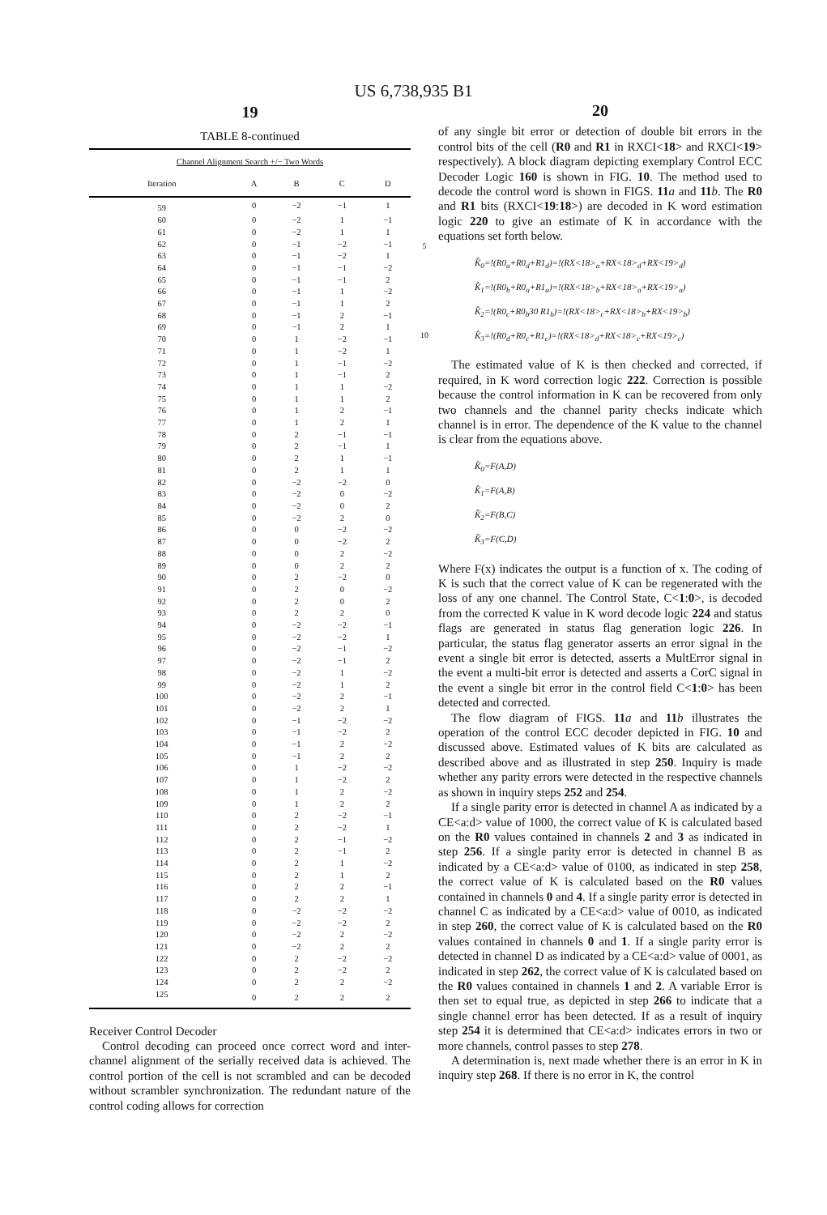US 6,738,935 B1
19
TABLE 8-continued
| Channel Alignment Search +/− Two Words | | | | |
| --- | --- | --- | --- | --- |
| Iteration | A | B | C | D |
| 59 | 0 | −2 | −1 | 1 |
| 60 | 0 | −2 | 1 | −1 |
| 61 | 0 | −2 | 1 | 1 |
| 62 | 0 | −1 | −2 | −1 |
| 63 | 0 | −1 | −2 | 1 |
| 64 | 0 | −1 | −1 | −2 |
| 65 | 0 | −1 | −1 | 2 |
| 66 | 0 | −1 | 1 | −2 |
| 67 | 0 | −1 | 1 | 2 |
| 68 | 0 | −1 | 2 | −1 |
| 69 | 0 | −1 | 2 | 1 |
| 70 | 0 | 1 | −2 | −1 |
| 71 | 0 | 1 | −2 | 1 |
| 72 | 0 | 1 | −1 | −2 |
| 73 | 0 | 1 | −1 | 2 |
| 74 | 0 | 1 | 1 | −2 |
| 75 | 0 | 1 | 1 | 2 |
| 76 | 0 | 1 | 2 | −1 |
| 77 | 0 | 1 | 2 | 1 |
| 78 | 0 | 2 | −1 | −1 |
| 79 | 0 | 2 | −1 | 1 |
| 80 | 0 | 2 | 1 | −1 |
| 81 | 0 | 2 | 1 | 1 |
| 82 | 0 | −2 | −2 | 0 |
| 83 | 0 | −2 | 0 | −2 |
| 84 | 0 | −2 | 0 | 2 |
| 85 | 0 | −2 | 2 | 0 |
| 86 | 0 | 0 | −2 | −2 |
| 87 | 0 | 0 | −2 | 2 |
| 88 | 0 | 0 | 2 | −2 |
| 89 | 0 | 0 | 2 | 2 |
| 90 | 0 | 2 | −2 | 0 |
| 91 | 0 | 2 | 0 | −2 |
| 92 | 0 | 2 | 0 | 2 |
| 93 | 0 | 2 | 2 | 0 |
| 94 | 0 | −2 | −2 | −1 |
| 95 | 0 | −2 | −2 | 1 |
| 96 | 0 | −2 | −1 | −2 |
| 97 | 0 | −2 | −1 | 2 |
| 98 | 0 | −2 | 1 | −2 |
| 99 | 0 | −2 | 1 | 2 |
| 100 | 0 | −2 | 2 | −1 |
| 101 | 0 | −2 | 2 | 1 |
| 102 | 0 | −1 | −2 | −2 |
| 103 | 0 | −1 | −2 | 2 |
| 104 | 0 | −1 | 2 | −2 |
| 105 | 0 | −1 | 2 | 2 |
| 106 | 0 | 1 | −2 | −2 |
| 107 | 0 | 1 | −2 | 2 |
| 108 | 0 | 1 | 2 | −2 |
| 109 | 0 | 1 | 2 | 2 |
| 110 | 0 | 2 | −2 | −1 |
| 111 | 0 | 2 | −2 | 1 |
| 112 | 0 | 2 | −1 | −2 |
| 113 | 0 | 2 | −1 | 2 |
| 114 | 0 | 2 | 1 | −2 |
| 115 | 0 | 2 | 1 | 2 |
| 116 | 0 | 2 | 2 | −1 |
| 117 | 0 | 2 | 2 | 1 |
| 118 | 0 | −2 | −2 | −2 |
| 119 | 0 | −2 | −2 | 2 |
| 120 | 0 | −2 | 2 | −2 |
| 121 | 0 | −2 | 2 | 2 |
| 122 | 0 | 2 | −2 | −2 |
| 123 | 0 | 2 | −2 | 2 |
| 124 | 0 | 2 | 2 | −2 |
| 125 | 0 | 2 | 2 | 2 |
Receiver Control Decoder
Control decoding can proceed once correct word and inter-channel alignment of the serially received data is achieved. The control portion of the cell is not scrambled and can be decoded without scrambler synchronization. The redundant nature of the control coding allows for correction
5
10
20
of any single bit error or detection of double bit errors in the control bits of the cell (R0 and R1 in RXCI<18> and RXCI<19> respectively). A block diagram depicting exemplary Control ECC Decoder Logic 160 is shown in FIG. 10. The method used to decode the control word is shown in FIGS. 11 a and 11 b. The R0 and R1 bits (RXCI<19:18>) are decoded in K word estimation logic 220 to give an estimate of K in accordance with the equations set forth below.
K̂<sub>0</sub>=!(R0<sub>a</sub>+R0<sub>d</sub>+R1<sub>d</sub>)=!(RX<18><sub>a</sub>+RX<18><sub>d</sub>+RX<19><sub>d</sub>)
K̂<sub>1</sub>=!(R0<sub>b</sub>+R0<sub>a</sub>+R1<sub>a</sub>)=!(RX<18><sub>b</sub>+RX<18><sub>a</sub>+RX<19><sub>a</sub>)
K̂<sub>2</sub>=!(R0<sub>c</sub>+R0<sub>b</sub>30 R1<sub>b</sub>)=!(RX<18><sub>c</sub>+RX<18><sub>b</sub>+RX<19><sub>b</sub>)
K̂<sub>3</sub>=!(R0<sub>d</sub>+R0<sub>c</sub>+R1<sub>c</sub>)=!(RX<18><sub>d</sub>+RX<18><sub>c</sub>+RX<19><sub>c</sub>)
The estimated value of K is then checked and corrected, if required, in K word correction logic 222. Correction is possible because the control information in K can be recovered from only two channels and the channel parity checks indicate which channel is in error. The dependence of the K value to the channel is clear from the equations above.
K̂<sub>0</sub>=F(A,D)
K̂<sub>1</sub>=F(A,B)
K̂<sub>2</sub>=F(B,C)
K̂<sub>3</sub>=F(C,D)
Where F(x) indicates the output is a function of x. The coding of K is such that the correct value of K can be regenerated with the loss of any one channel. The Control State, C<1:0>, is decoded from the corrected K value in K word decode logic 224 and status flags are generated in status flag generation logic 226. In particular, the status flag generator asserts an error signal in the event a single bit error is detected, asserts a MultError signal in the event a multi-bit error is detected and asserts a CorC signal in the event a single bit error in the control field C<1:0> has been detected and corrected.
The flow diagram of FIGS. 11 a and 11 b illustrates the operation of the control ECC decoder depicted in FIG. 10 and discussed above. Estimated values of K bits are calculated as described above and as illustrated in step 250. Inquiry is made whether any parity errors were detected in the respective channels as shown in inquiry steps 252 and 254.
If a single parity error is detected in channel A as indicated by a CE<a:d> value of 1000, the correct value of K is calculated based on the R0 values contained in channels 2 and 3 as indicated in step 256. If a single parity error is detected in channel B as indicated by a CE<a:d> value of 0100, as indicated in step 258, the correct value of K is calculated based on the R0 values contained in channels 0 and 4. If a single parity error is detected in channel C as indicated by a CE<a:d> value of 0010, as indicated in step 260, the correct value of K is calculated based on the R0 values contained in channels 0 and 1. If a single parity error is detected in channel D as indicated by a CE<a:d> value of 0001, as indicated in step 262, the correct value of K is calculated based on the R0 values contained in channels 1 and 2. A variable Error is then set to equal true, as depicted in step 266 to indicate that a single channel error has been detected. If as a result of inquiry step 254 it is determined that CE<a:d> indicates errors in two or more channels, control passes to step 278.
A determination is, next made whether there is an error in K in inquiry step 268. If there is no error in K, the control